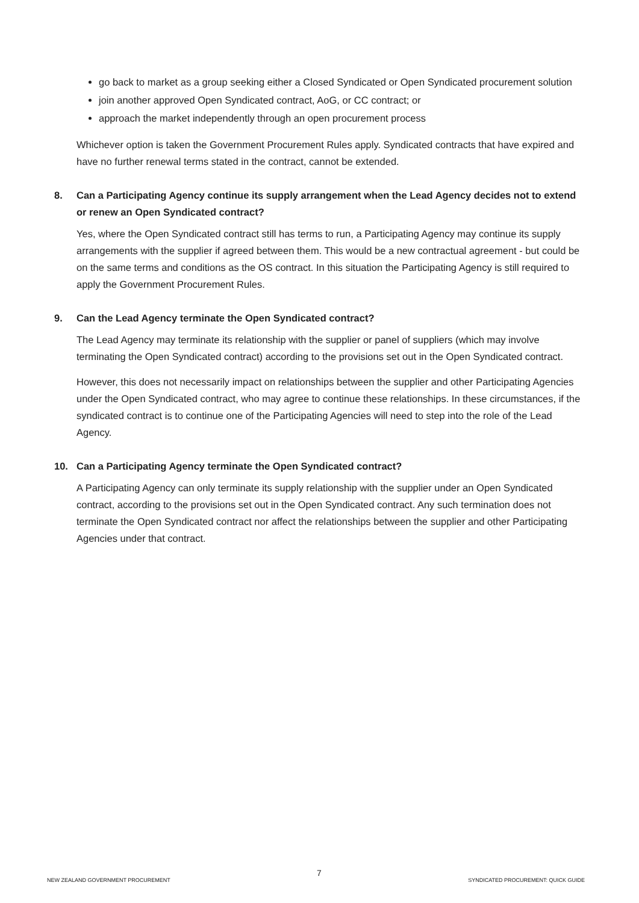go back to market as a group seeking either a Closed Syndicated or Open Syndicated procurement solution
join another approved Open Syndicated contract, AoG, or CC contract; or
approach the market independently through an open procurement process
Whichever option is taken the Government Procurement Rules apply. Syndicated contracts that have expired and have no further renewal terms stated in the contract, cannot be extended.
8. Can a Participating Agency continue its supply arrangement when the Lead Agency decides not to extend or renew an Open Syndicated contract?
Yes, where the Open Syndicated contract still has terms to run, a Participating Agency may continue its supply arrangements with the supplier if agreed between them. This would be a new contractual agreement - but could be on the same terms and conditions as the OS contract. In this situation the Participating Agency is still required to apply the Government Procurement Rules.
9. Can the Lead Agency terminate the Open Syndicated contract?
The Lead Agency may terminate its relationship with the supplier or panel of suppliers (which may involve terminating the Open Syndicated contract) according to the provisions set out in the Open Syndicated contract.
However, this does not necessarily impact on relationships between the supplier and other Participating Agencies under the Open Syndicated contract, who may agree to continue these relationships. In these circumstances, if the syndicated contract is to continue one of the Participating Agencies will need to step into the role of the Lead Agency.
10. Can a Participating Agency terminate the Open Syndicated contract?
A Participating Agency can only terminate its supply relationship with the supplier under an Open Syndicated contract, according to the provisions set out in the Open Syndicated contract. Any such termination does not terminate the Open Syndicated contract nor affect the relationships between the supplier and other Participating Agencies under that contract.
NEW ZEALAND GOVERNMENT PROCUREMENT 7 SYNDICATED PROCUREMENT: QUICK GUIDE